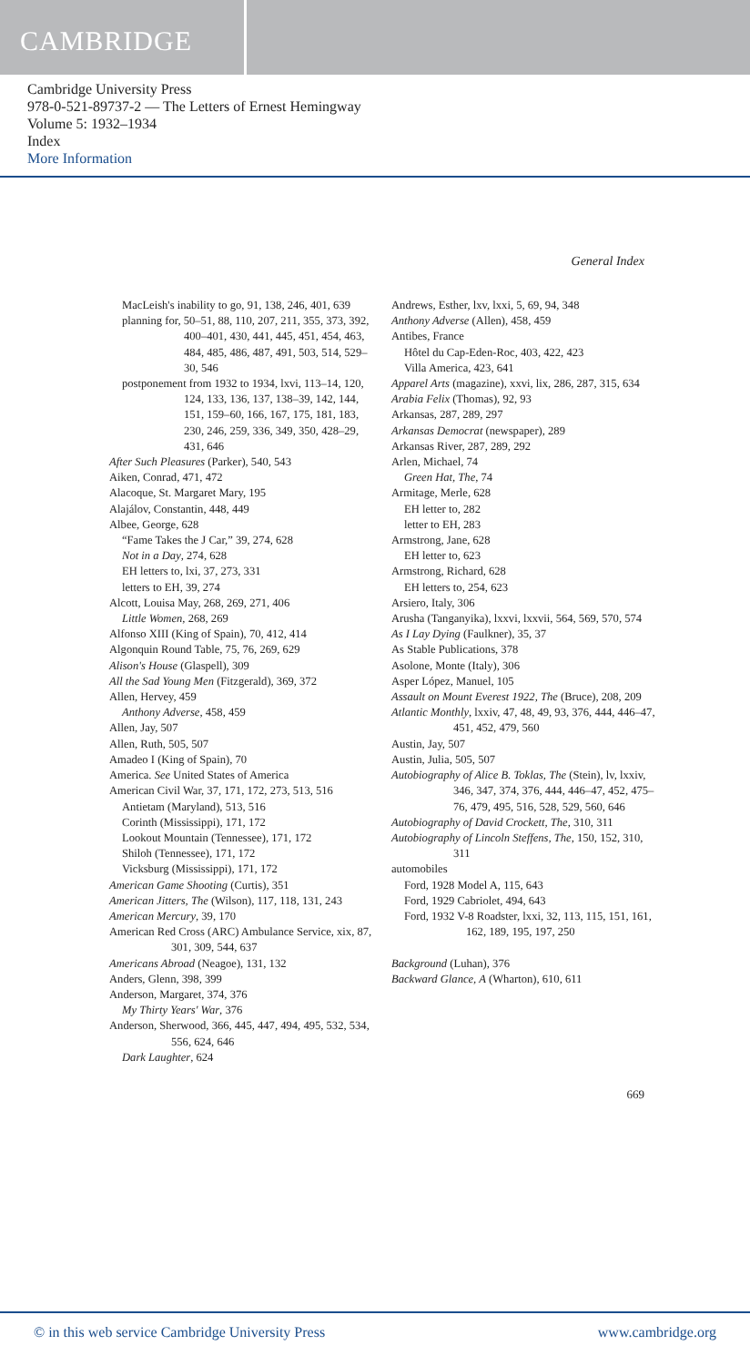CAMBRIDGE
Cambridge University Press
978-0-521-89737-2 — The Letters of Ernest Hemingway
Volume 5: 1932–1934
Index
More Information
General Index
MacLeish's inability to go, 91, 138, 246, 401, 639
planning for, 50–51, 88, 110, 207, 211, 355, 373, 392, 400–401, 430, 441, 445, 451, 454, 463, 484, 485, 486, 487, 491, 503, 514, 529–30, 546
postponement from 1932 to 1934, lxvi, 113–14, 120, 124, 133, 136, 137, 138–39, 142, 144, 151, 159–60, 166, 167, 175, 181, 183, 230, 246, 259, 336, 349, 350, 428–29, 431, 646
After Such Pleasures (Parker), 540, 543
Aiken, Conrad, 471, 472
Alacoque, St. Margaret Mary, 195
Alajálov, Constantin, 448, 449
Albee, George, 628
“Fame Takes the J Car,” 39, 274, 628
Not in a Day, 274, 628
EH letters to, lxi, 37, 273, 331
letters to EH, 39, 274
Alcott, Louisa May, 268, 269, 271, 406
Little Women, 268, 269
Alfonso XIII (King of Spain), 70, 412, 414
Algonquin Round Table, 75, 76, 269, 629
Alison's House (Glaspell), 309
All the Sad Young Men (Fitzgerald), 369, 372
Allen, Hervey, 459
Anthony Adverse, 458, 459
Allen, Jay, 507
Allen, Ruth, 505, 507
Amadeo I (King of Spain), 70
America. See United States of America
American Civil War, 37, 171, 172, 273, 513, 516
Antietam (Maryland), 513, 516
Corinth (Mississippi), 171, 172
Lookout Mountain (Tennessee), 171, 172
Shiloh (Tennessee), 171, 172
Vicksburg (Mississippi), 171, 172
American Game Shooting (Curtis), 351
American Jitters, The (Wilson), 117, 118, 131, 243
American Mercury, 39, 170
American Red Cross (ARC) Ambulance Service, xix, 87, 301, 309, 544, 637
Americans Abroad (Neagoe), 131, 132
Anders, Glenn, 398, 399
Anderson, Margaret, 374, 376
My Thirty Years' War, 376
Anderson, Sherwood, 366, 445, 447, 494, 495, 532, 534, 556, 624, 646
Dark Laughter, 624
Andrews, Esther, lxv, lxxi, 5, 69, 94, 348
Anthony Adverse (Allen), 458, 459
Antibes, France
Hôtel du Cap-Eden-Roc, 403, 422, 423
Villa America, 423, 641
Apparel Arts (magazine), xxvi, lix, 286, 287, 315, 634
Arabia Felix (Thomas), 92, 93
Arkansas, 287, 289, 297
Arkansas Democrat (newspaper), 289
Arkansas River, 287, 289, 292
Arlen, Michael, 74
Green Hat, The, 74
Armitage, Merle, 628
EH letter to, 282
letter to EH, 283
Armstrong, Jane, 628
EH letter to, 623
Armstrong, Richard, 628
EH letters to, 254, 623
Arsiero, Italy, 306
Arusha (Tanganyika), lxxvi, lxxvii, 564, 569, 570, 574
As I Lay Dying (Faulkner), 35, 37
As Stable Publications, 378
Asolone, Monte (Italy), 306
Asper López, Manuel, 105
Assault on Mount Everest 1922, The (Bruce), 208, 209
Atlantic Monthly, lxxiv, 47, 48, 49, 93, 376, 444, 446–47, 451, 452, 479, 560
Austin, Jay, 507
Austin, Julia, 505, 507
Autobiography of Alice B. Toklas, The (Stein), lv, lxxiv, 346, 347, 374, 376, 444, 446–47, 452, 475–76, 479, 495, 516, 528, 529, 560, 646
Autobiography of David Crockett, The, 310, 311
Autobiography of Lincoln Steffens, The, 150, 152, 310, 311
automobiles
Ford, 1928 Model A, 115, 643
Ford, 1929 Cabriolet, 494, 643
Ford, 1932 V-8 Roadster, lxxi, 32, 113, 115, 151, 161, 162, 189, 195, 197, 250
Background (Luhan), 376
Backward Glance, A (Wharton), 610, 611
669
© in this web service Cambridge University Press www.cambridge.org